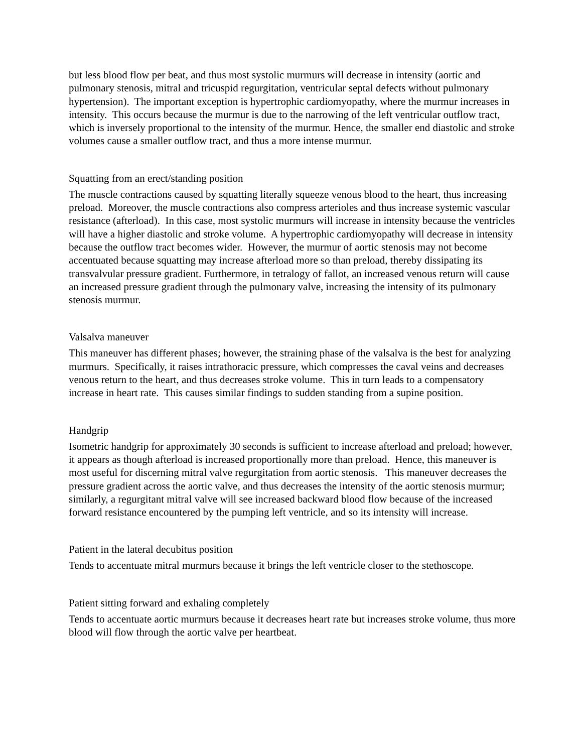but less blood flow per beat, and thus most systolic murmurs will decrease in intensity (aortic and pulmonary stenosis, mitral and tricuspid regurgitation, ventricular septal defects without pulmonary hypertension). The important exception is hypertrophic cardiomyopathy, where the murmur increases in intensity. This occurs because the murmur is due to the narrowing of the left ventricular outflow tract, which is inversely proportional to the intensity of the murmur. Hence, the smaller end diastolic and stroke volumes cause a smaller outflow tract, and thus a more intense murmur.
Squatting from an erect/standing position
The muscle contractions caused by squatting literally squeeze venous blood to the heart, thus increasing preload. Moreover, the muscle contractions also compress arterioles and thus increase systemic vascular resistance (afterload). In this case, most systolic murmurs will increase in intensity because the ventricles will have a higher diastolic and stroke volume. A hypertrophic cardiomyopathy will decrease in intensity because the outflow tract becomes wider. However, the murmur of aortic stenosis may not become accentuated because squatting may increase afterload more so than preload, thereby dissipating its transvalvular pressure gradient. Furthermore, in tetralogy of fallot, an increased venous return will cause an increased pressure gradient through the pulmonary valve, increasing the intensity of its pulmonary stenosis murmur.
Valsalva maneuver
This maneuver has different phases; however, the straining phase of the valsalva is the best for analyzing murmurs. Specifically, it raises intrathoracic pressure, which compresses the caval veins and decreases venous return to the heart, and thus decreases stroke volume. This in turn leads to a compensatory increase in heart rate. This causes similar findings to sudden standing from a supine position.
Handgrip
Isometric handgrip for approximately 30 seconds is sufficient to increase afterload and preload; however, it appears as though afterload is increased proportionally more than preload. Hence, this maneuver is most useful for discerning mitral valve regurgitation from aortic stenosis. This maneuver decreases the pressure gradient across the aortic valve, and thus decreases the intensity of the aortic stenosis murmur; similarly, a regurgitant mitral valve will see increased backward blood flow because of the increased forward resistance encountered by the pumping left ventricle, and so its intensity will increase.
Patient in the lateral decubitus position
Tends to accentuate mitral murmurs because it brings the left ventricle closer to the stethoscope.
Patient sitting forward and exhaling completely
Tends to accentuate aortic murmurs because it decreases heart rate but increases stroke volume, thus more blood will flow through the aortic valve per heartbeat.